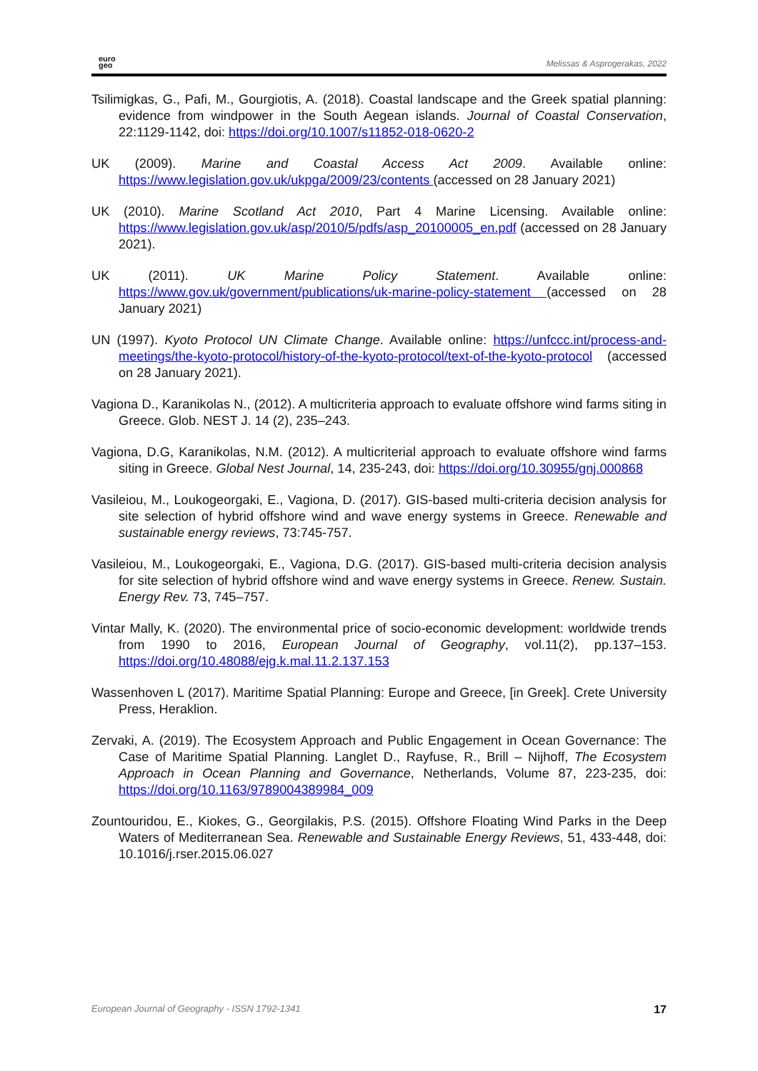euro
geo
Melissas & Asprogerakas, 2022
Tsilimigkas, G., Pafi, M., Gourgiotis, A. (2018). Coastal landscape and the Greek spatial planning: evidence from windpower in the South Aegean islands. Journal of Coastal Conservation, 22:1129-1142, doi: https://doi.org/10.1007/s11852-018-0620-2
UK (2009). Marine and Coastal Access Act 2009. Available online: https://www.legislation.gov.uk/ukpga/2009/23/contents (accessed on 28 January 2021)
UK (2010). Marine Scotland Act 2010, Part 4 Marine Licensing. Available online: https://www.legislation.gov.uk/asp/2010/5/pdfs/asp_20100005_en.pdf (accessed on 28 January 2021).
UK (2011). UK Marine Policy Statement. Available online: https://www.gov.uk/government/publications/uk-marine-policy-statement (accessed on 28 January 2021)
UN (1997). Kyoto Protocol UN Climate Change. Available online: https://unfccc.int/process-and-meetings/the-kyoto-protocol/history-of-the-kyoto-protocol/text-of-the-kyoto-protocol (accessed on 28 January 2021).
Vagiona D., Karanikolas N., (2012). A multicriteria approach to evaluate offshore wind farms siting in Greece. Glob. NEST J. 14 (2), 235–243.
Vagiona, D.G, Karanikolas, N.M. (2012). A multicriterial approach to evaluate offshore wind farms siting in Greece. Global Nest Journal, 14, 235-243, doi: https://doi.org/10.30955/gnj.000868
Vasileiou, M., Loukogeorgaki, E., Vagiona, D. (2017). GIS-based multi-criteria decision analysis for site selection of hybrid offshore wind and wave energy systems in Greece. Renewable and sustainable energy reviews, 73:745-757.
Vasileiou, M., Loukogeorgaki, E., Vagiona, D.G. (2017). GIS-based multi-criteria decision analysis for site selection of hybrid offshore wind and wave energy systems in Greece. Renew. Sustain. Energy Rev. 73, 745–757.
Vintar Mally, K. (2020). The environmental price of socio-economic development: worldwide trends from 1990 to 2016, European Journal of Geography, vol.11(2), pp.137–153. https://doi.org/10.48088/ejg.k.mal.11.2.137.153
Wassenhoven L (2017). Maritime Spatial Planning: Europe and Greece, [in Greek]. Crete University Press, Heraklion.
Zervaki, A. (2019). The Ecosystem Approach and Public Engagement in Ocean Governance: The Case of Maritime Spatial Planning. Langlet D., Rayfuse, R., Brill – Nijhoff, The Ecosystem Approach in Ocean Planning and Governance, Netherlands, Volume 87, 223-235, doi: https://doi.org/10.1163/9789004389984_009
Zountouridou, E., Kiokes, G., Georgilakis, P.S. (2015). Offshore Floating Wind Parks in the Deep Waters of Mediterranean Sea. Renewable and Sustainable Energy Reviews, 51, 433-448, doi: 10.1016/j.rser.2015.06.027
European Journal of Geography - ISSN 1792-1341
17